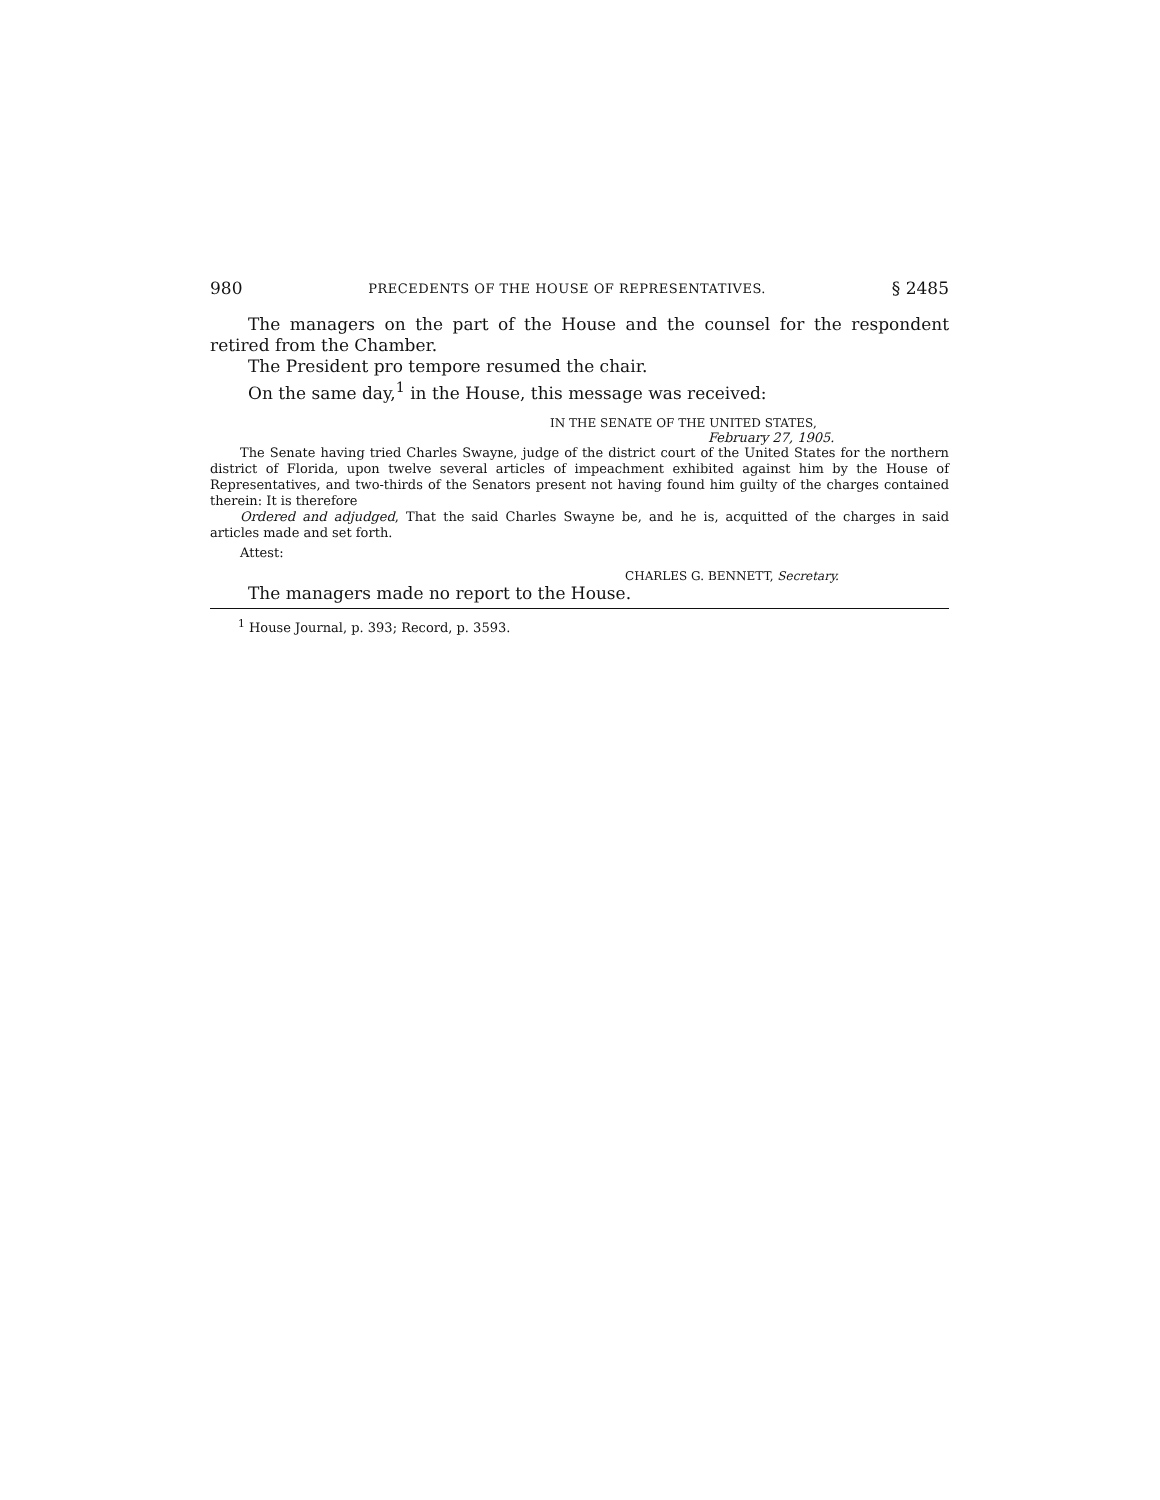980 PRECEDENTS OF THE HOUSE OF REPRESENTATIVES. § 2485
The managers on the part of the House and the counsel for the respondent retired from the Chamber.
The President pro tempore resumed the chair.
On the same day,<sup>1</sup> in the House, this message was received:
IN THE SENATE OF THE UNITED STATES,
February 27, 1905.
The Senate having tried Charles Swayne, judge of the district court of the United States for the northern district of Florida, upon twelve several articles of impeachment exhibited against him by the House of Representatives, and two-thirds of the Senators present not having found him guilty of the charges contained therein: It is therefore
Ordered and adjudged, That the said Charles Swayne be, and he is, acquitted of the charges in said articles made and set forth.
Attest:
CHARLES G. BENNETT, Secretary.
The managers made no report to the House.
<sup>1</sup> House Journal, p. 393; Record, p. 3593.